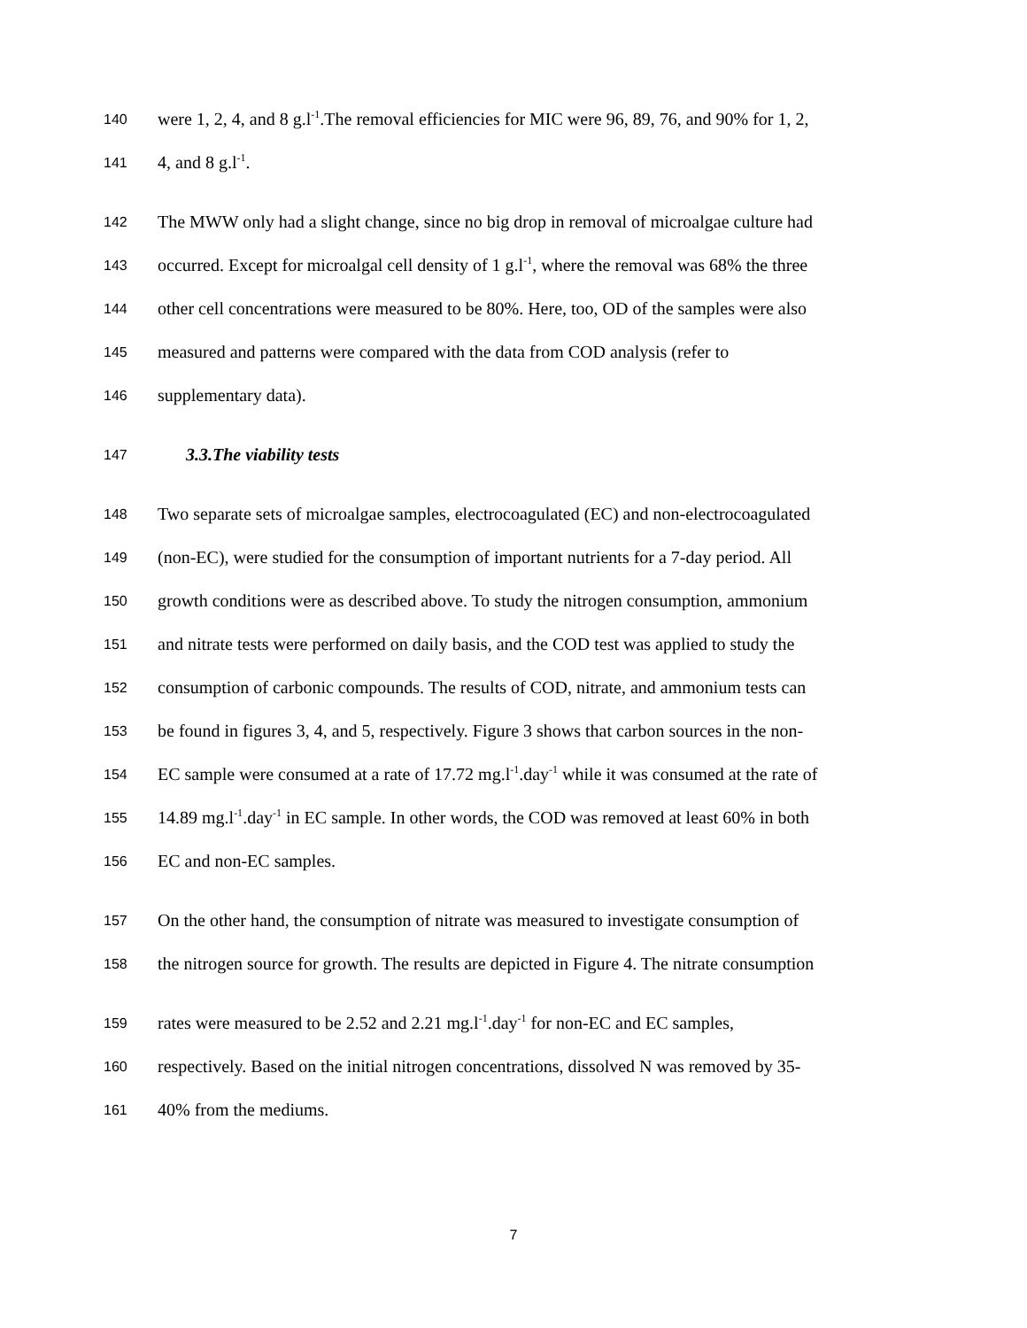140 were 1, 2, 4, and 8 g.l<sup>-1</sup>.The removal efficiencies for MIC were 96, 89, 76, and 90% for 1, 2,
141 4, and 8 g.l<sup>-1</sup>.
142 The MWW only had a slight change, since no big drop in removal of microalgae culture had
143 occurred. Except for microalgal cell density of 1 g.l<sup>-1</sup>, where the removal was 68% the three
144 other cell concentrations were measured to be 80%. Here, too, OD of the samples were also
145 measured and patterns were compared with the data from COD analysis (refer to
146 supplementary data).
147
3.3.The viability tests
148 Two separate sets of microalgae samples, electrocoagulated (EC) and non-electrocoagulated
149 (non-EC), were studied for the consumption of important nutrients for a 7-day period. All
150 growth conditions were as described above. To study the nitrogen consumption, ammonium
151 and nitrate tests were performed on daily basis, and the COD test was applied to study the
152 consumption of carbonic compounds. The results of COD, nitrate, and ammonium tests can
153 be found in figures 3, 4, and 5, respectively. Figure 3 shows that carbon sources in the non-
154 EC sample were consumed at a rate of 17.72 mg.l<sup>-1</sup>.day<sup>-1</sup> while it was consumed at the rate of
155 14.89 mg.l<sup>-1</sup>.day<sup>-1</sup> in EC sample. In other words, the COD was removed at least 60% in both
156 EC and non-EC samples.
157 On the other hand, the consumption of nitrate was measured to investigate consumption of
158 the nitrogen source for growth. The results are depicted in Figure 4. The nitrate consumption
159 rates were measured to be 2.52 and 2.21 mg.l<sup>-1</sup>.day<sup>-1</sup> for non-EC and EC samples,
160 respectively. Based on the initial nitrogen concentrations, dissolved N was removed by 35-
161 40% from the mediums.
7